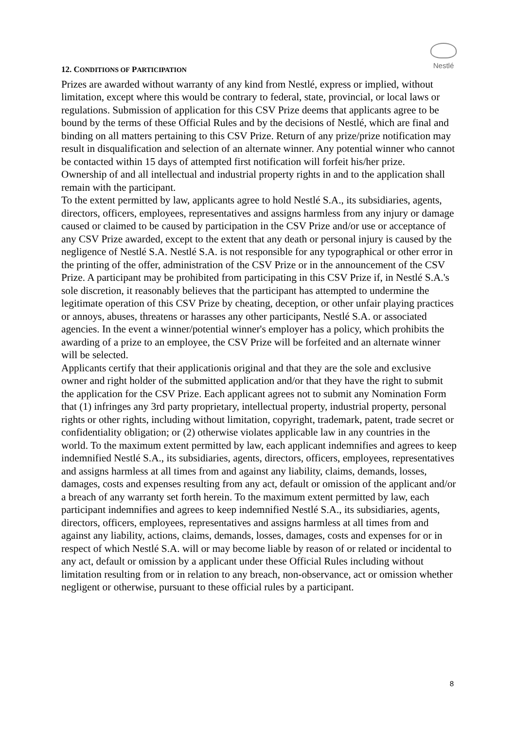Nestlé
12. CONDITIONS OF PARTICIPATION
Prizes are awarded without warranty of any kind from Nestlé, express or implied, without limitation, except where this would be contrary to federal, state, provincial, or local laws or regulations. Submission of application for this CSV Prize deems that applicants agree to be bound by the terms of these Official Rules and by the decisions of Nestlé, which are final and binding on all matters pertaining to this CSV Prize. Return of any prize/prize notification may result in disqualification and selection of an alternate winner. Any potential winner who cannot be contacted within 15 days of attempted first notification will forfeit his/her prize.
Ownership of and all intellectual and industrial property rights in and to the application shall remain with the participant.
To the extent permitted by law, applicants agree to hold Nestlé S.A., its subsidiaries, agents, directors, officers, employees, representatives and assigns harmless from any injury or damage caused or claimed to be caused by participation in the CSV Prize and/or use or acceptance of any CSV Prize awarded, except to the extent that any death or personal injury is caused by the negligence of Nestlé S.A. Nestlé S.A. is not responsible for any typographical or other error in the printing of the offer, administration of the CSV Prize or in the announcement of the CSV Prize. A participant may be prohibited from participating in this CSV Prize if, in Nestlé S.A.'s sole discretion, it reasonably believes that the participant has attempted to undermine the legitimate operation of this CSV Prize by cheating, deception, or other unfair playing practices or annoys, abuses, threatens or harasses any other participants, Nestlé S.A. or associated agencies. In the event a winner/potential winner's employer has a policy, which prohibits the awarding of a prize to an employee, the CSV Prize will be forfeited and an alternate winner will be selected.
Applicants certify that their applicationis original and that they are the sole and exclusive owner and right holder of the submitted application and/or that they have the right to submit the application for the CSV Prize. Each applicant agrees not to submit any Nomination Form that (1) infringes any 3rd party proprietary, intellectual property, industrial property, personal rights or other rights, including without limitation, copyright, trademark, patent, trade secret or confidentiality obligation; or (2) otherwise violates applicable law in any countries in the world. To the maximum extent permitted by law, each applicant indemnifies and agrees to keep indemnified Nestlé S.A., its subsidiaries, agents, directors, officers, employees, representatives and assigns harmless at all times from and against any liability, claims, demands, losses, damages, costs and expenses resulting from any act, default or omission of the applicant and/or a breach of any warranty set forth herein. To the maximum extent permitted by law, each participant indemnifies and agrees to keep indemnified Nestlé S.A., its subsidiaries, agents, directors, officers, employees, representatives and assigns harmless at all times from and against any liability, actions, claims, demands, losses, damages, costs and expenses for or in respect of which Nestlé S.A. will or may become liable by reason of or related or incidental to any act, default or omission by a applicant under these Official Rules including without limitation resulting from or in relation to any breach, non-observance, act or omission whether negligent or otherwise, pursuant to these official rules by a participant.
8